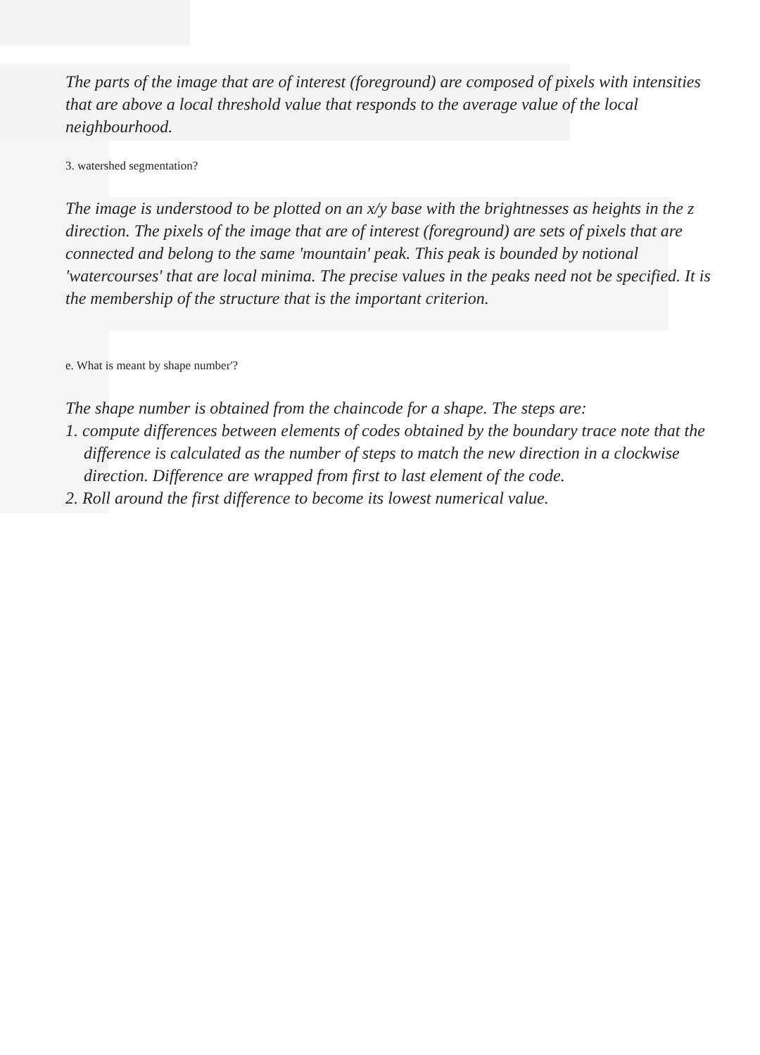The parts of the image that are of interest (foreground) are composed of pixels with intensities that are above a local threshold value that responds to the average value of the local neighbourhood.
3. watershed segmentation?
The image is understood to be plotted on an x/y base with the brightnesses as heights in the z direction. The pixels of the image that are of interest (foreground) are sets of pixels that are connected and belong to the same 'mountain' peak. This peak is bounded by notional 'watercourses' that are local minima. The precise values in the peaks need not be specified. It is the membership of the structure that is the important criterion.
e. What is meant by shape number'?
The shape number is obtained from the chaincode for a shape. The steps are:
1. compute differences between elements of codes obtained by the boundary trace note that the difference is calculated as the number of steps to match the new direction in a clockwise direction. Difference are wrapped from first to last element of the code.
2. Roll around the first difference to become its lowest numerical value.